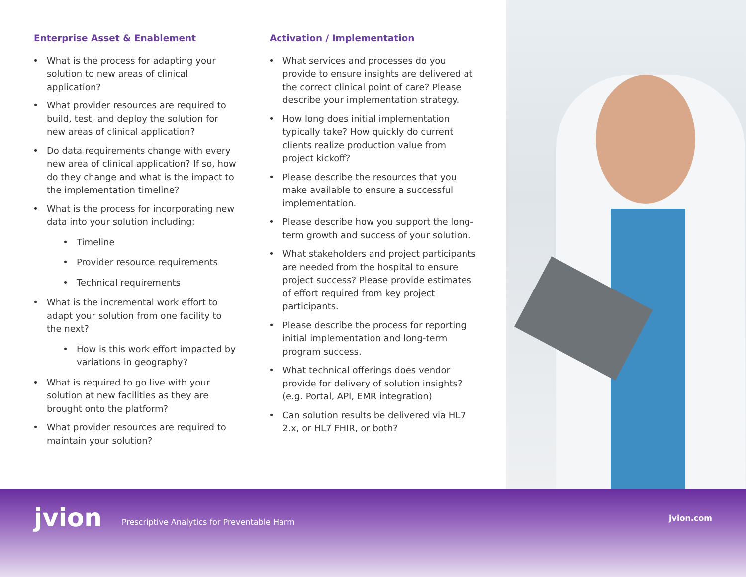Enterprise Asset & Enablement
What is the process for adapting your solution to new areas of clinical application?
What provider resources are required to build, test, and deploy the solution for new areas of clinical application?
Do data requirements change with every new area of clinical application? If so, how do they change and what is the impact to the implementation timeline?
What is the process for incorporating new data into your solution including:
Timeline
Provider resource requirements
Technical requirements
What is the incremental work effort to adapt your solution from one facility to the next?
How is this work effort impacted by variations in geography?
What is required to go live with your solution at new facilities as they are brought onto the platform?
What provider resources are required to maintain your solution?
Activation / Implementation
What services and processes do you provide to ensure insights are delivered at the correct clinical point of care? Please describe your implementation strategy.
How long does initial implementation typically take? How quickly do current clients realize production value from project kickoff?
Please describe the resources that you make available to ensure a successful implementation.
Please describe how you support the long-term growth and success of your solution.
What stakeholders and project participants are needed from the hospital to ensure project success? Please provide estimates of effort required from key project participants.
Please describe the process for reporting initial implementation and long-term program success.
What technical offerings does vendor provide for delivery of solution insights? (e.g. Portal, API, EMR integration)
Can solution results be delivered via HL7 2.x, or HL7 FHIR, or both?
jvion
Prescriptive Analytics for Preventable Harm
jvion.com